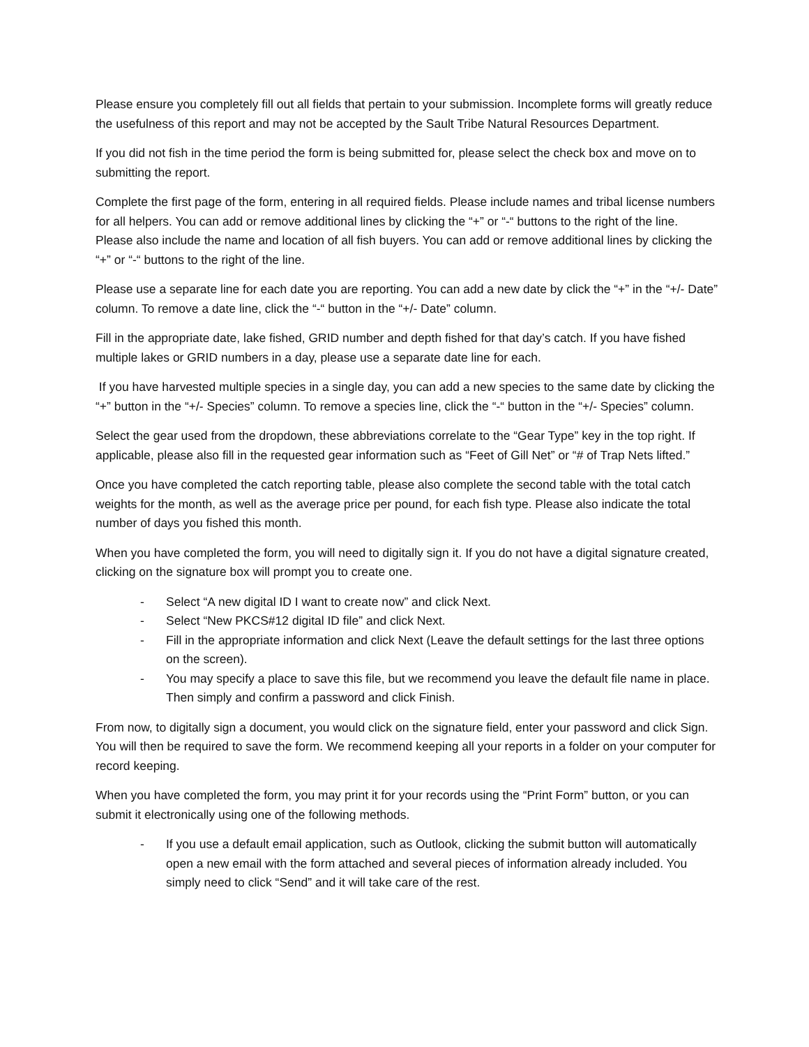Please ensure you completely fill out all fields that pertain to your submission. Incomplete forms will greatly reduce the usefulness of this report and may not be accepted by the Sault Tribe Natural Resources Department.
If you did not fish in the time period the form is being submitted for, please select the check box and move on to submitting the report.
Complete the first page of the form, entering in all required fields. Please include names and tribal license numbers for all helpers. You can add or remove additional lines by clicking the “+” or “-“ buttons to the right of the line. Please also include the name and location of all fish buyers. You can add or remove additional lines by clicking the “+” or “-“ buttons to the right of the line.
Please use a separate line for each date you are reporting. You can add a new date by click the “+” in the “+/- Date” column. To remove a date line, click the “-“ button in the “+/- Date” column.
Fill in the appropriate date, lake fished, GRID number and depth fished for that day’s catch. If you have fished multiple lakes or GRID numbers in a day, please use a separate date line for each.
If you have harvested multiple species in a single day, you can add a new species to the same date by clicking the “+” button in the “+/- Species” column. To remove a species line, click the “-“ button in the “+/- Species” column.
Select the gear used from the dropdown, these abbreviations correlate to the “Gear Type” key in the top right. If applicable, please also fill in the requested gear information such as “Feet of Gill Net” or “# of Trap Nets lifted.”
Once you have completed the catch reporting table, please also complete the second table with the total catch weights for the month, as well as the average price per pound, for each fish type. Please also indicate the total number of days you fished this month.
When you have completed the form, you will need to digitally sign it. If you do not have a digital signature created, clicking on the signature box will prompt you to create one.
- Select “A new digital ID I want to create now” and click Next.
- Select “New PKCS#12 digital ID file” and click Next.
- Fill in the appropriate information and click Next (Leave the default settings for the last three options on the screen).
- You may specify a place to save this file, but we recommend you leave the default file name in place. Then simply and confirm a password and click Finish.
From now, to digitally sign a document, you would click on the signature field, enter your password and click Sign. You will then be required to save the form. We recommend keeping all your reports in a folder on your computer for record keeping.
When you have completed the form, you may print it for your records using the “Print Form” button, or you can submit it electronically using one of the following methods.
- If you use a default email application, such as Outlook, clicking the submit button will automatically open a new email with the form attached and several pieces of information already included. You simply need to click “Send” and it will take care of the rest.